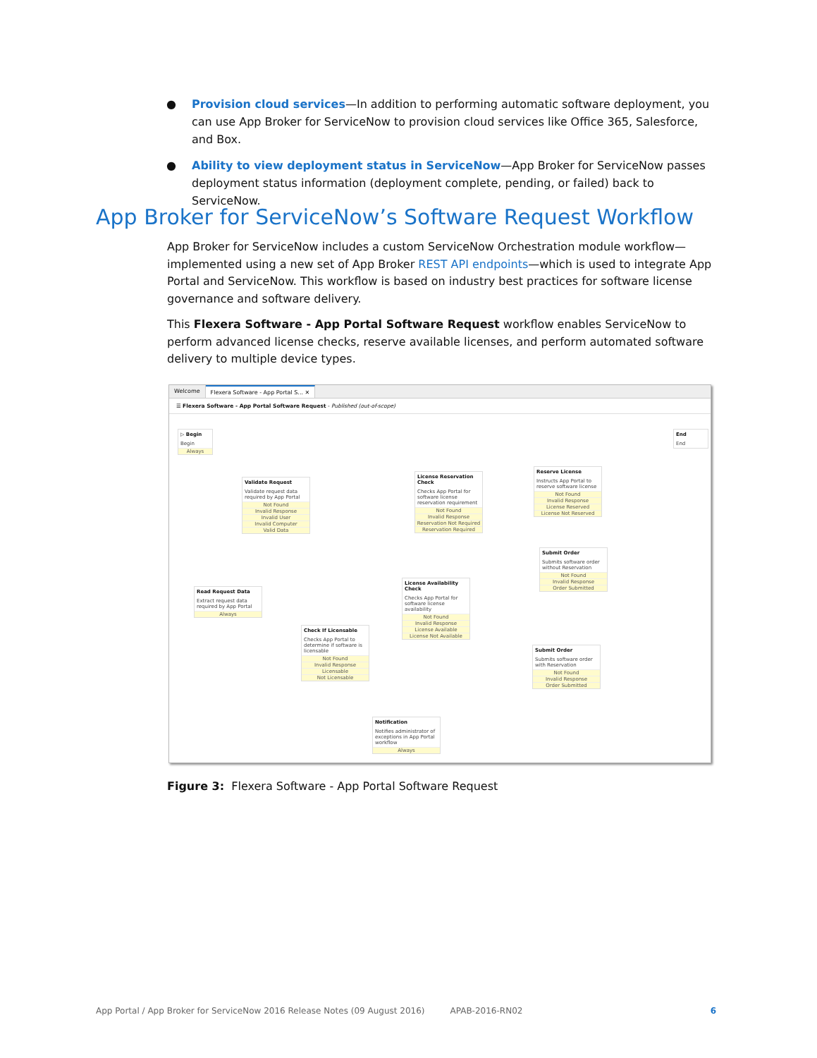● Provision cloud services—In addition to performing automatic software deployment, you can use App Broker for ServiceNow to provision cloud services like Office 365, Salesforce, and Box.
● Ability to view deployment status in ServiceNow—App Broker for ServiceNow passes deployment status information (deployment complete, pending, or failed) back to ServiceNow.
App Broker for ServiceNow’s Software Request Workflow
App Broker for ServiceNow includes a custom ServiceNow Orchestration module workflow—implemented using a new set of App Broker REST API endpoints—which is used to integrate App Portal and ServiceNow. This workflow is based on industry best practices for software license governance and software delivery.
This Flexera Software - App Portal Software Request workflow enables ServiceNow to perform advanced license checks, reserve available licenses, and perform automated software delivery to multiple device types.
Welcome Flexera Software - App Portal S... ✕
☰ Flexera Software - App Portal Software Request - Published (out-of-scope)
▷ Begin
Begin
Always
End
End
Validate Request
Validate request data required by App Portal
Not Found
Invalid Response
Invalid User
Invalid Computer
Valid Data
License Reservation Check
Checks App Portal for software license reservation requirement
Not Found
Invalid Response
Reservation Not Required
Reservation Required
Reserve License
Instructs App Portal to reserve software license
Not Found
Invalid Response
License Reserved
License Not Reserved
Submit Order
Submits software order without Reservation
Not Found
Invalid Response
Order Submitted
License Availability Check
Checks App Portal for software license availability
Not Found
Invalid Response
License Available
License Not Available
Read Request Data
Extract request data required by App Portal
Always
Check If Licensable
Checks App Portal to determine if software is licensable
Not Found
Invalid Response
Licensable
Not Licensable
Submit Order
Submits software order with Reservation
Not Found
Invalid Response
Order Submitted
Notification
Notifies administrator of exceptions in App Portal workflow
Always
Figure 3: Flexera Software - App Portal Software Request
App Portal / App Broker for ServiceNow 2016 Release Notes (09 August 2016) APAB-2016-RN02 6